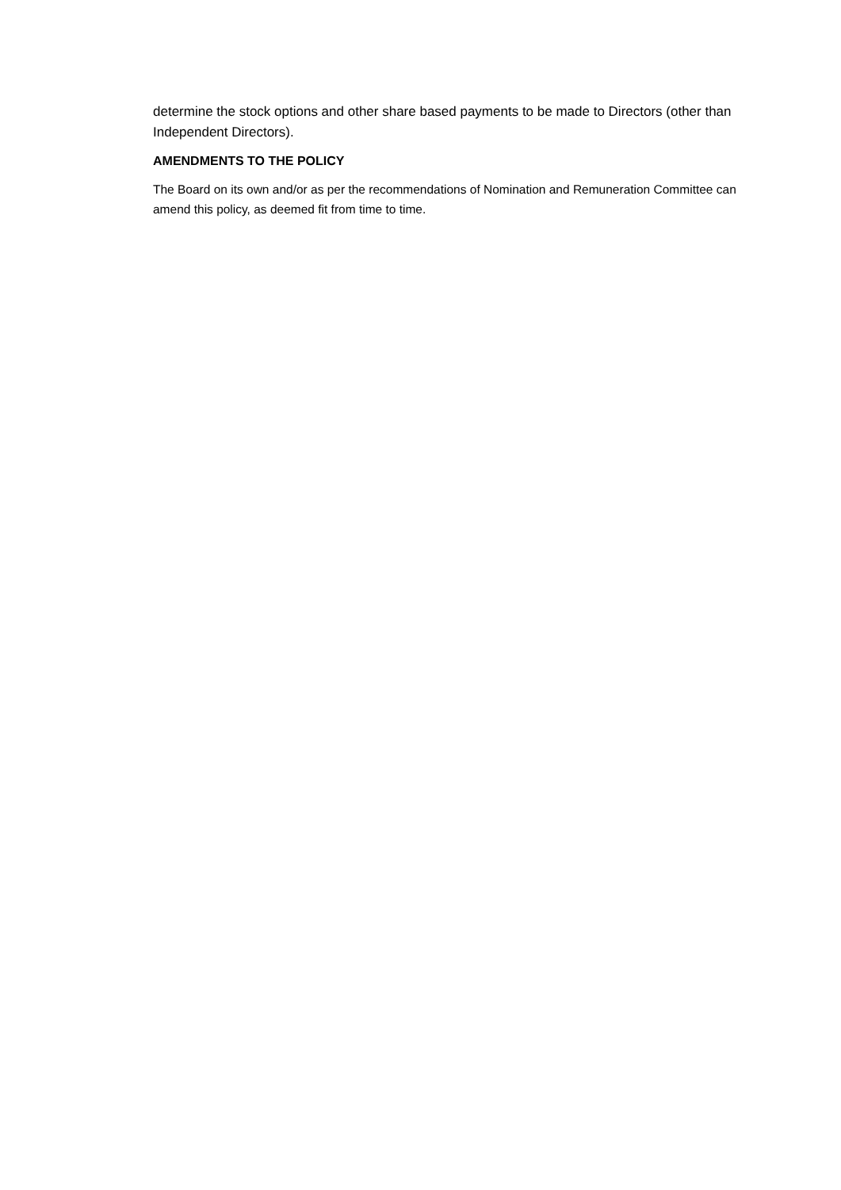determine the stock options and other share based payments to be made to Directors (other than Independent Directors).
AMENDMENTS TO THE POLICY
The Board on its own and/or as per the recommendations of Nomination and Remuneration Committee can amend this policy, as deemed fit from time to time.